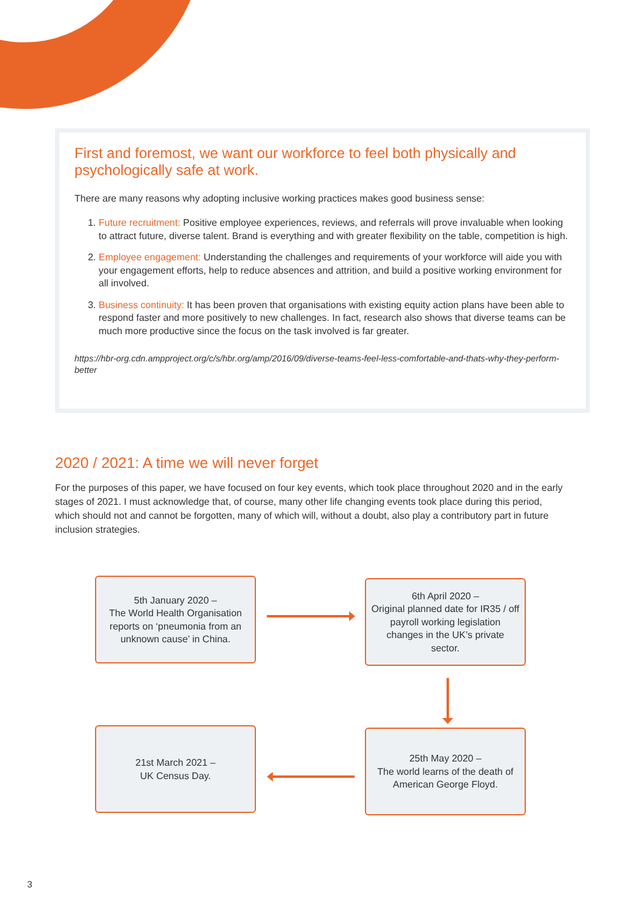First and foremost, we want our workforce to feel both physically and psychologically safe at work.
There are many reasons why adopting inclusive working practices makes good business sense:
1. Future recruitment: Positive employee experiences, reviews, and referrals will prove invaluable when looking to attract future, diverse talent. Brand is everything and with greater flexibility on the table, competition is high.
2. Employee engagement: Understanding the challenges and requirements of your workforce will aide you with your engagement efforts, help to reduce absences and attrition, and build a positive working environment for all involved.
3. Business continuity: It has been proven that organisations with existing equity action plans have been able to respond faster and more positively to new challenges. In fact, research also shows that diverse teams can be much more productive since the focus on the task involved is far greater.
https://hbr-org.cdn.ampproject.org/c/s/hbr.org/amp/2016/09/diverse-teams-feel-less-comfortable-and-thats-why-they-perform-better
2020 / 2021: A time we will never forget
For the purposes of this paper, we have focused on four key events, which took place throughout 2020 and in the early stages of 2021. I must acknowledge that, of course, many other life changing events took place during this period, which should not and cannot be forgotten, many of which will, without a doubt, also play a contributory part in future inclusion strategies.
5th January 2020 –
The World Health Organisation reports on ‘pneumonia from an unknown cause’ in China.
6th April 2020 –
Original planned date for IR35 / off payroll working legislation changes in the UK’s private sector.
21st March 2021 –
UK Census Day.
25th May 2020 –
The world learns of the death of American George Floyd.
3